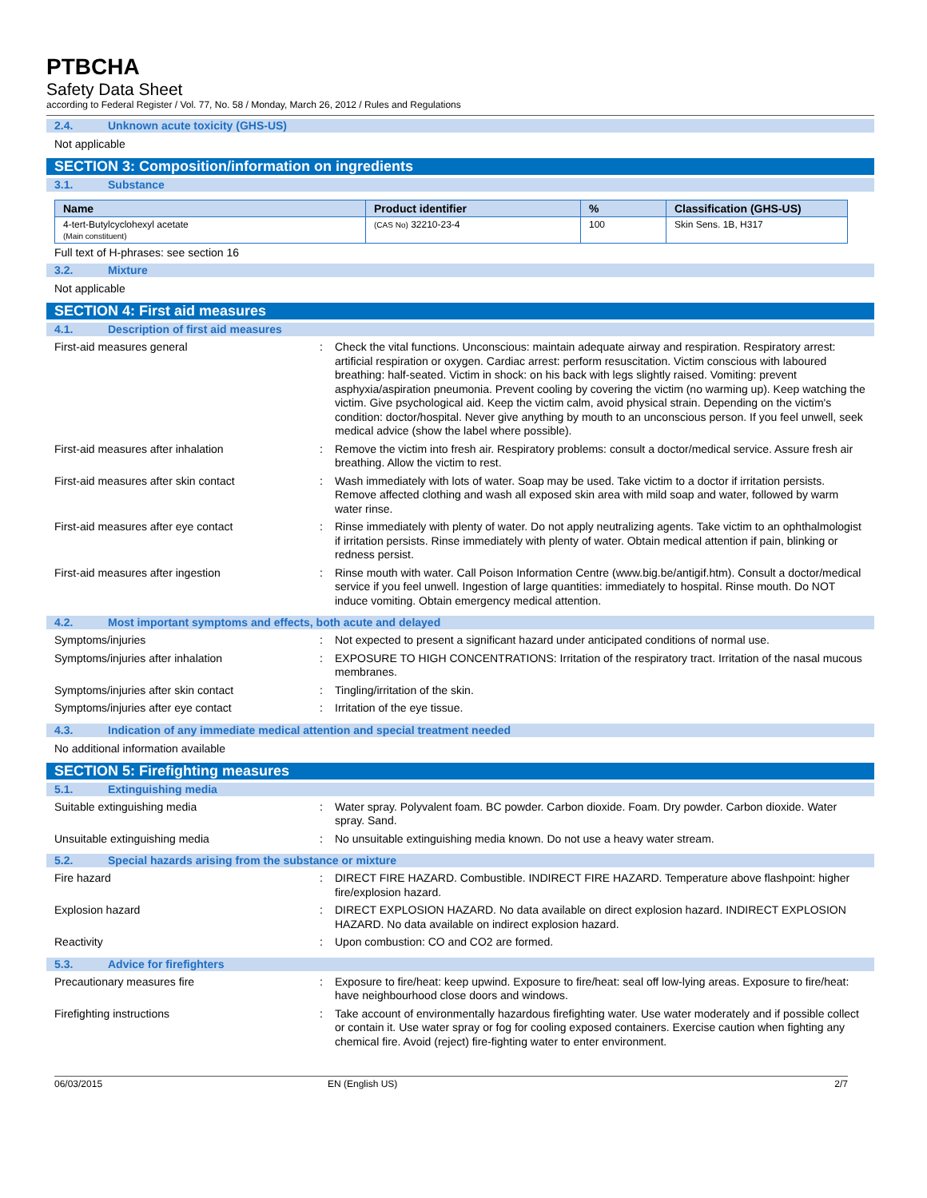PTBCHA
Safety Data Sheet
according to Federal Register / Vol. 77, No. 58 / Monday, March 26, 2012 / Rules and Regulations
2.4. Unknown acute toxicity (GHS-US)
Not applicable
SECTION 3: Composition/information on ingredients
3.1. Substance
| Name | Product identifier | % | Classification (GHS-US) |
| --- | --- | --- | --- |
| 4-tert-Butylcyclohexyl acetate (Main constituent) | (CAS No) 32210-23-4 | 100 | Skin Sens. 1B, H317 |
Full text of H-phrases: see section 16
3.2. Mixture
Not applicable
SECTION 4: First aid measures
4.1. Description of first aid measures
First-aid measures general : Check the vital functions. Unconscious: maintain adequate airway and respiration. Respiratory arrest: artificial respiration or oxygen. Cardiac arrest: perform resuscitation. Victim conscious with laboured breathing: half-seated. Victim in shock: on his back with legs slightly raised. Vomiting: prevent asphyxia/aspiration pneumonia. Prevent cooling by covering the victim (no warming up). Keep watching the victim. Give psychological aid. Keep the victim calm, avoid physical strain. Depending on the victim's condition: doctor/hospital. Never give anything by mouth to an unconscious person. If you feel unwell, seek medical advice (show the label where possible).
First-aid measures after inhalation : Remove the victim into fresh air. Respiratory problems: consult a doctor/medical service. Assure fresh air breathing. Allow the victim to rest.
First-aid measures after skin contact : Wash immediately with lots of water. Soap may be used. Take victim to a doctor if irritation persists. Remove affected clothing and wash all exposed skin area with mild soap and water, followed by warm water rinse.
First-aid measures after eye contact : Rinse immediately with plenty of water. Do not apply neutralizing agents. Take victim to an ophthalmologist if irritation persists. Rinse immediately with plenty of water. Obtain medical attention if pain, blinking or redness persist.
First-aid measures after ingestion : Rinse mouth with water. Call Poison Information Centre (www.big.be/antigif.htm). Consult a doctor/medical service if you feel unwell. Ingestion of large quantities: immediately to hospital. Rinse mouth. Do NOT induce vomiting. Obtain emergency medical attention.
4.2. Most important symptoms and effects, both acute and delayed
Symptoms/injuries : Not expected to present a significant hazard under anticipated conditions of normal use.
Symptoms/injuries after inhalation : EXPOSURE TO HIGH CONCENTRATIONS: Irritation of the respiratory tract. Irritation of the nasal mucous membranes.
Symptoms/injuries after skin contact : Tingling/irritation of the skin.
Symptoms/injuries after eye contact : Irritation of the eye tissue.
4.3. Indication of any immediate medical attention and special treatment needed
No additional information available
SECTION 5: Firefighting measures
5.1. Extinguishing media
Suitable extinguishing media : Water spray. Polyvalent foam. BC powder. Carbon dioxide. Foam. Dry powder. Carbon dioxide. Water spray. Sand.
Unsuitable extinguishing media : No unsuitable extinguishing media known. Do not use a heavy water stream.
5.2. Special hazards arising from the substance or mixture
Fire hazard : DIRECT FIRE HAZARD. Combustible. INDIRECT FIRE HAZARD. Temperature above flashpoint: higher fire/explosion hazard.
Explosion hazard : DIRECT EXPLOSION HAZARD. No data available on direct explosion hazard. INDIRECT EXPLOSION HAZARD. No data available on indirect explosion hazard.
Reactivity : Upon combustion: CO and CO2 are formed.
5.3. Advice for firefighters
Precautionary measures fire : Exposure to fire/heat: keep upwind. Exposure to fire/heat: seal off low-lying areas. Exposure to fire/heat: have neighbourhood close doors and windows.
Firefighting instructions : Take account of environmentally hazardous firefighting water. Use water moderately and if possible collect or contain it. Use water spray or fog for cooling exposed containers. Exercise caution when fighting any chemical fire. Avoid (reject) fire-fighting water to enter environment.
06/03/2015 EN (English US) 2/7